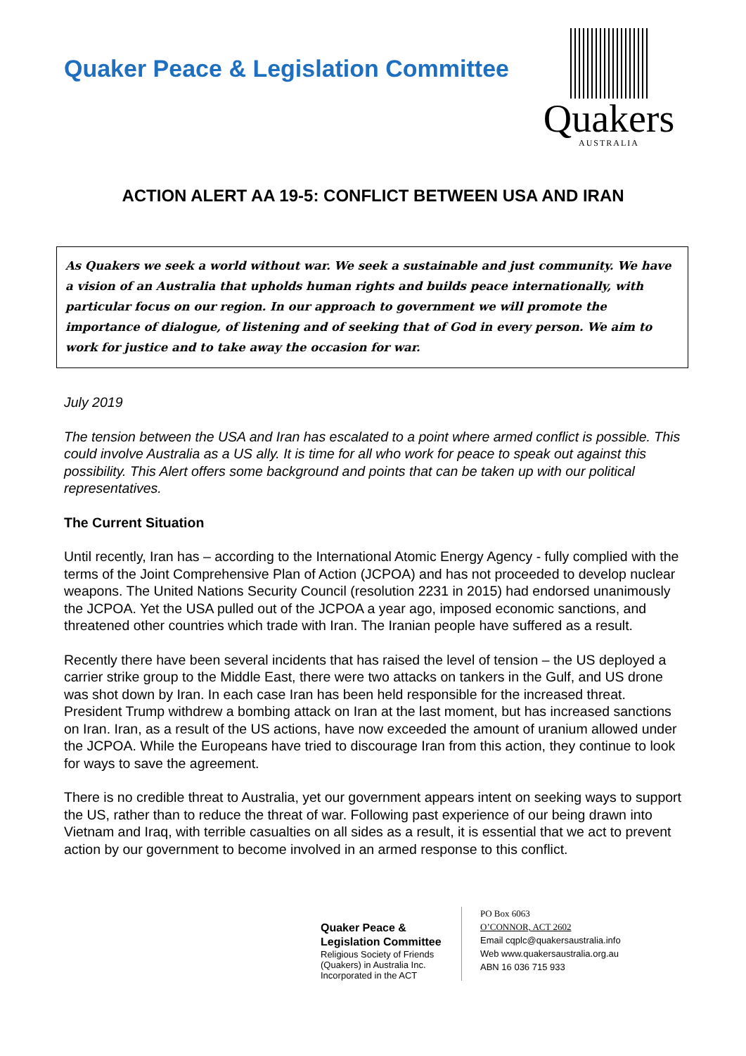Quaker Peace & Legislation Committee
Quakers
AUSTRALIA
ACTION ALERT AA 19-5: CONFLICT BETWEEN USA AND IRAN
As Quakers we seek a world without war. We seek a sustainable and just community. We have a vision of an Australia that upholds human rights and builds peace internationally, with particular focus on our region. In our approach to government we will promote the importance of dialogue, of listening and of seeking that of God in every person. We aim to work for justice and to take away the occasion for war.
July 2019
The tension between the USA and Iran has escalated to a point where armed conflict is possible. This could involve Australia as a US ally. It is time for all who work for peace to speak out against this possibility. This Alert offers some background and points that can be taken up with our political representatives.
The Current Situation
Until recently, Iran has – according to the International Atomic Energy Agency - fully complied with the terms of the Joint Comprehensive Plan of Action (JCPOA) and has not proceeded to develop nuclear weapons. The United Nations Security Council (resolution 2231 in 2015) had endorsed unanimously the JCPOA. Yet the USA pulled out of the JCPOA a year ago, imposed economic sanctions, and threatened other countries which trade with Iran. The Iranian people have suffered as a result.
Recently there have been several incidents that has raised the level of tension – the US deployed a carrier strike group to the Middle East, there were two attacks on tankers in the Gulf, and US drone was shot down by Iran. In each case Iran has been held responsible for the increased threat. President Trump withdrew a bombing attack on Iran at the last moment, but has increased sanctions on Iran. Iran, as a result of the US actions, have now exceeded the amount of uranium allowed under the JCPOA. While the Europeans have tried to discourage Iran from this action, they continue to look for ways to save the agreement.
There is no credible threat to Australia, yet our government appears intent on seeking ways to support the US, rather than to reduce the threat of war. Following past experience of our being drawn into Vietnam and Iraq, with terrible casualties on all sides as a result, it is essential that we act to prevent action by our government to become involved in an armed response to this conflict.
Quaker Peace &
Legislation Committee
Religious Society of Friends (Quakers) in Australia Inc. Incorporated in the ACT
PO Box 6063
O’CONNOR, ACT 2602
Email cqplc@quakersaustralia.info
Web www.quakersaustralia.org.au
ABN 16 036 715 933